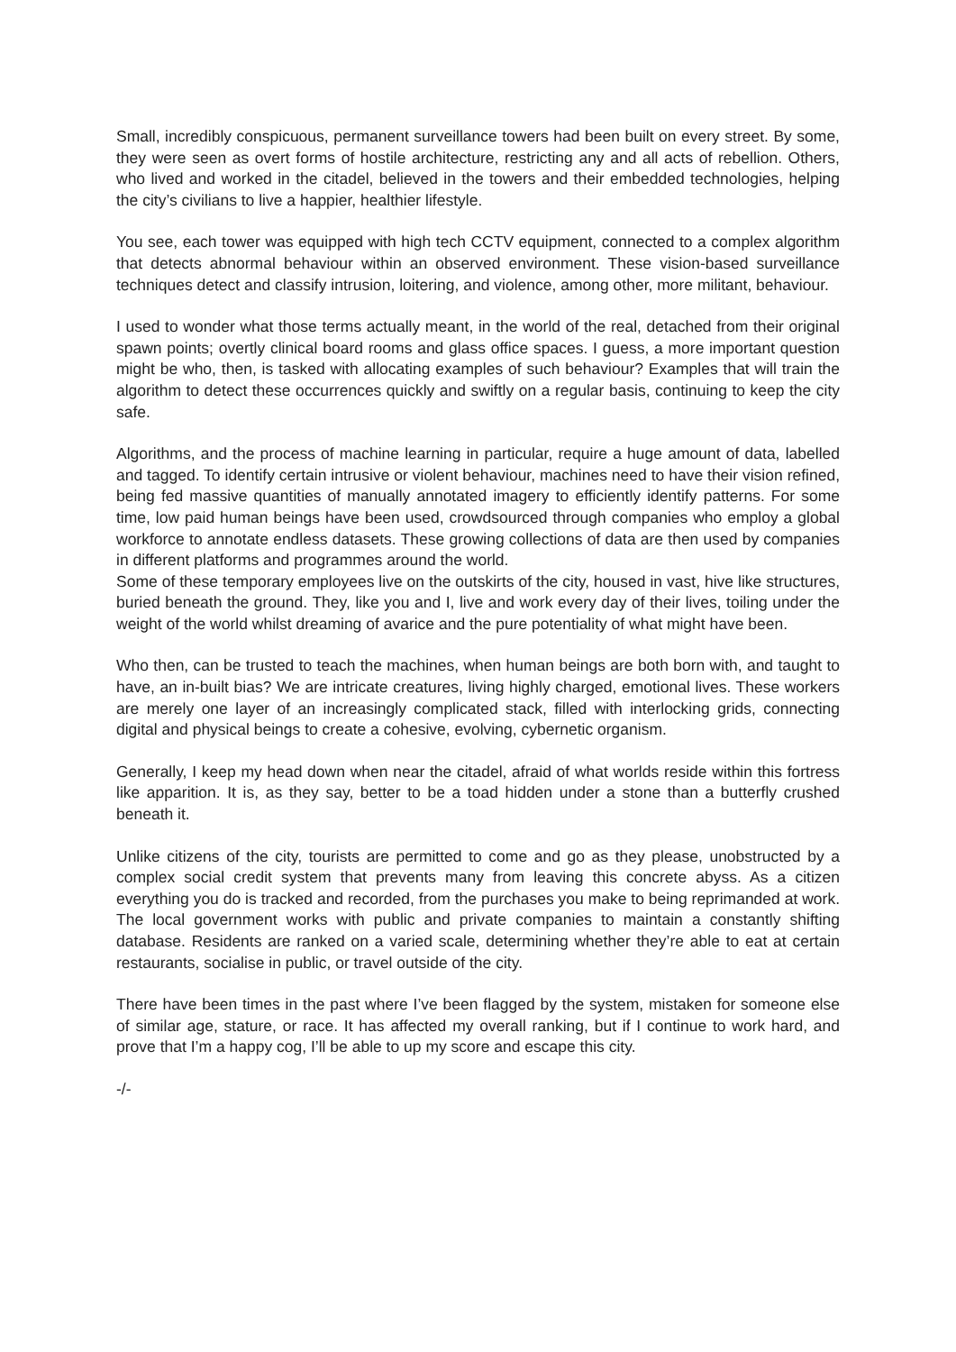Small, incredibly conspicuous, permanent surveillance towers had been built on every street. By some, they were seen as overt forms of hostile architecture, restricting any and all acts of rebellion. Others, who lived and worked in the citadel, believed in the towers and their embedded technologies, helping the city’s civilians to live a happier, healthier lifestyle.
You see, each tower was equipped with high tech CCTV equipment, connected to a complex algorithm that detects abnormal behaviour within an observed environment. These vision-based surveillance techniques detect and classify intrusion, loitering, and violence, among other, more militant, behaviour.
I used to wonder what those terms actually meant, in the world of the real, detached from their original spawn points; overtly clinical board rooms and glass office spaces. I guess, a more important question might be who, then, is tasked with allocating examples of such behaviour? Examples that will train the algorithm to detect these occurrences quickly and swiftly on a regular basis, continuing to keep the city safe.
Algorithms, and the process of machine learning in particular, require a huge amount of data, labelled and tagged. To identify certain intrusive or violent behaviour, machines need to have their vision refined, being fed massive quantities of manually annotated imagery to efficiently identify patterns. For some time, low paid human beings have been used, crowdsourced through companies who employ a global workforce to annotate endless datasets. These growing collections of data are then used by companies in different platforms and programmes around the world.
Some of these temporary employees live on the outskirts of the city, housed in vast, hive like structures, buried beneath the ground. They, like you and I, live and work every day of their lives, toiling under the weight of the world whilst dreaming of avarice and the pure potentiality of what might have been.
Who then, can be trusted to teach the machines, when human beings are both born with, and taught to have, an in-built bias? We are intricate creatures, living highly charged, emotional lives. These workers are merely one layer of an increasingly complicated stack, filled with interlocking grids, connecting digital and physical beings to create a cohesive, evolving, cybernetic organism.
Generally, I keep my head down when near the citadel, afraid of what worlds reside within this fortress like apparition. It is, as they say, better to be a toad hidden under a stone than a butterfly crushed beneath it.
Unlike citizens of the city, tourists are permitted to come and go as they please, unobstructed by a complex social credit system that prevents many from leaving this concrete abyss. As a citizen everything you do is tracked and recorded, from the purchases you make to being reprimanded at work. The local government works with public and private companies to maintain a constantly shifting database. Residents are ranked on a varied scale, determining whether they’re able to eat at certain restaurants, socialise in public, or travel outside of the city.
There have been times in the past where I’ve been flagged by the system, mistaken for someone else of similar age, stature, or race. It has affected my overall ranking, but if I continue to work hard, and prove that I’m a happy cog, I’ll be able to up my score and escape this city.
-/-